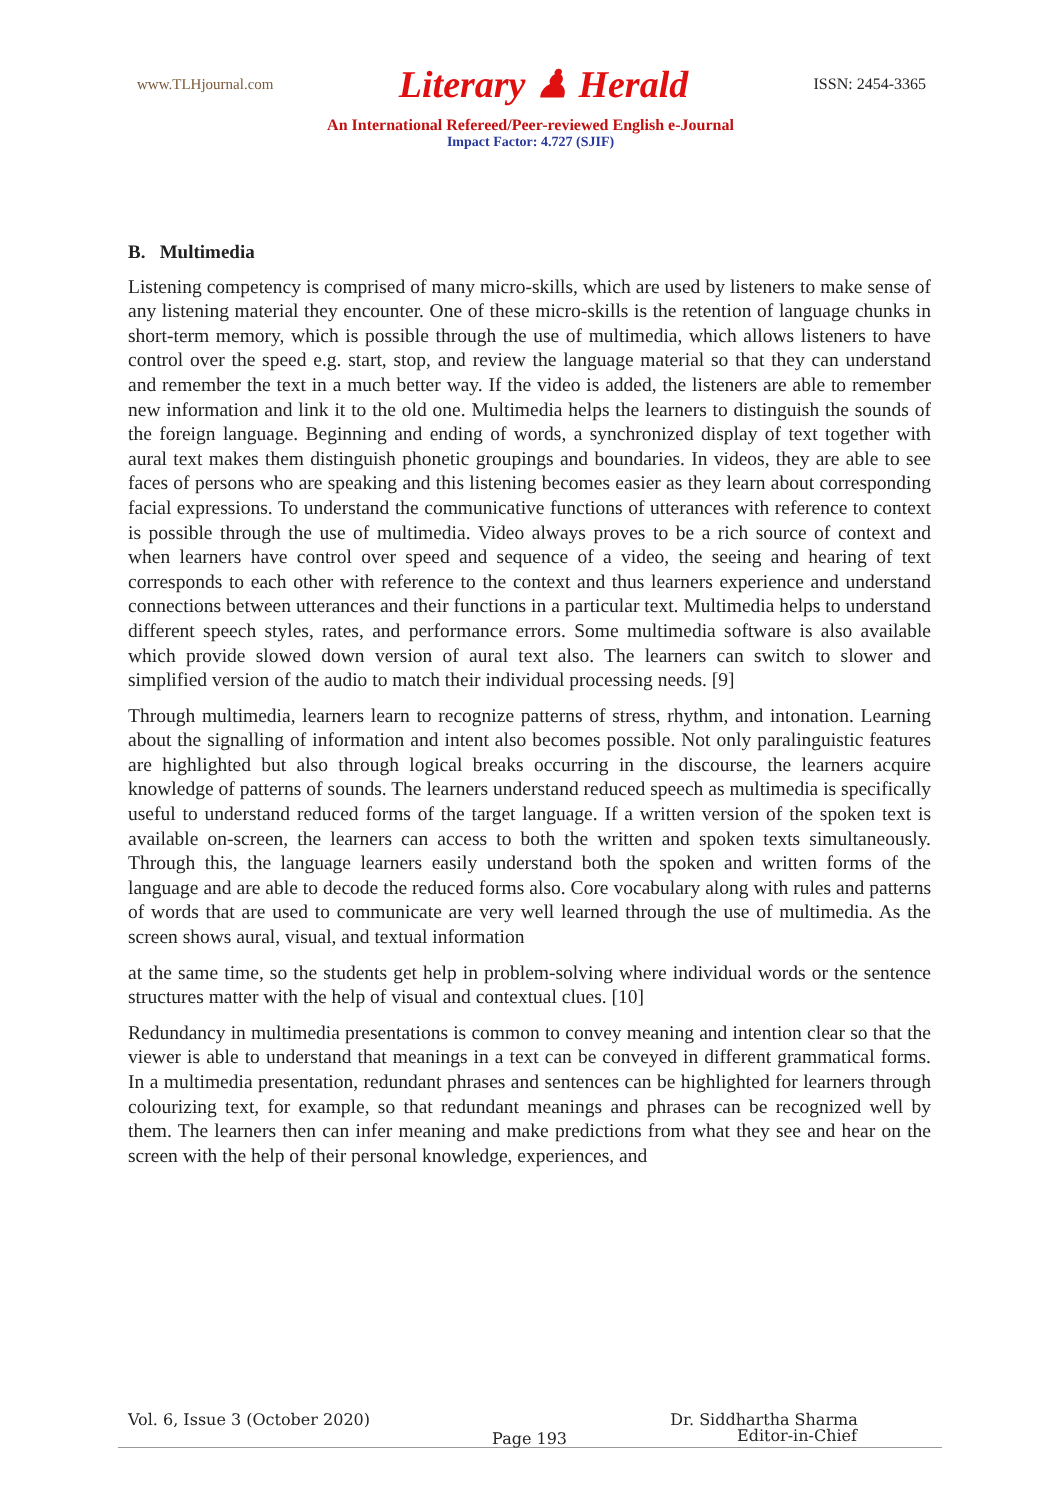www.TLHjournal.com Literary ♟ Herald ISSN: 2454-3365
An International Refereed/Peer-reviewed English e-Journal
Impact Factor: 4.727 (SJIF)
B. Multimedia
Listening competency is comprised of many micro-skills, which are used by listeners to make sense of any listening material they encounter. One of these micro-skills is the retention of language chunks in short-term memory, which is possible through the use of multimedia, which allows listeners to have control over the speed e.g. start, stop, and review the language material so that they can understand and remember the text in a much better way. If the video is added, the listeners are able to remember new information and link it to the old one. Multimedia helps the learners to distinguish the sounds of the foreign language. Beginning and ending of words, a synchronized display of text together with aural text makes them distinguish phonetic groupings and boundaries. In videos, they are able to see faces of persons who are speaking and this listening becomes easier as they learn about corresponding facial expressions. To understand the communicative functions of utterances with reference to context is possible through the use of multimedia. Video always proves to be a rich source of context and when learners have control over speed and sequence of a video, the seeing and hearing of text corresponds to each other with reference to the context and thus learners experience and understand connections between utterances and their functions in a particular text. Multimedia helps to understand different speech styles, rates, and performance errors. Some multimedia software is also available which provide slowed down version of aural text also. The learners can switch to slower and simplified version of the audio to match their individual processing needs. [9]
Through multimedia, learners learn to recognize patterns of stress, rhythm, and intonation. Learning about the signalling of information and intent also becomes possible. Not only paralinguistic features are highlighted but also through logical breaks occurring in the discourse, the learners acquire knowledge of patterns of sounds. The learners understand reduced speech as multimedia is specifically useful to understand reduced forms of the target language. If a written version of the spoken text is available on-screen, the learners can access to both the written and spoken texts simultaneously. Through this, the language learners easily understand both the spoken and written forms of the language and are able to decode the reduced forms also. Core vocabulary along with rules and patterns of words that are used to communicate are very well learned through the use of multimedia. As the screen shows aural, visual, and textual information
at the same time, so the students get help in problem-solving where individual words or the sentence structures matter with the help of visual and contextual clues. [10]
Redundancy in multimedia presentations is common to convey meaning and intention clear so that the viewer is able to understand that meanings in a text can be conveyed in different grammatical forms. In a multimedia presentation, redundant phrases and sentences can be highlighted for learners through colourizing text, for example, so that redundant meanings and phrases can be recognized well by them. The learners then can infer meaning and make predictions from what they see and hear on the screen with the help of their personal knowledge, experiences, and
Vol. 6, Issue 3 (October 2020) Dr. Siddhartha Sharma
Page 193
Editor-in-Chief